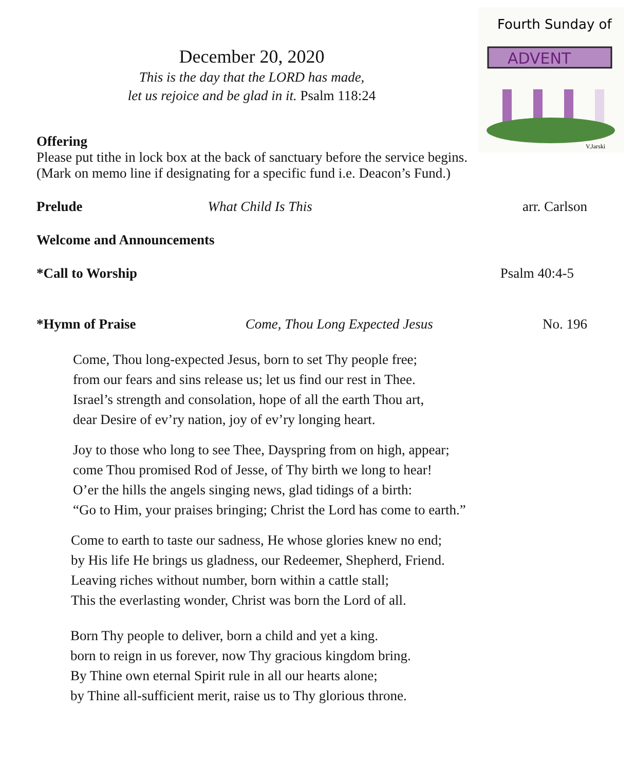December 20, 2020
This is the day that the LORD has made,
let us rejoice and be glad in it. Psalm 118:24
Fourth Sunday of
ADVENT
V.Jarski
Offering
Please put tithe in lock box at the back of sanctuary before the service begins.
(Mark on memo line if designating for a specific fund i.e. Deacon’s Fund.)
Prelude What Child Is This arr. Carlson
Welcome and Announcements
*Call to Worship Psalm 40:4-5
*Hymn of Praise Come, Thou Long Expected Jesus No. 196
Come, Thou long-expected Jesus, born to set Thy people free;
from our fears and sins release us; let us find our rest in Thee.
Israel’s strength and consolation, hope of all the earth Thou art,
dear Desire of ev’ry nation, joy of ev’ry longing heart.
Joy to those who long to see Thee, Dayspring from on high, appear;
come Thou promised Rod of Jesse, of Thy birth we long to hear!
O’er the hills the angels singing news, glad tidings of a birth:
“Go to Him, your praises bringing; Christ the Lord has come to earth.”
Come to earth to taste our sadness, He whose glories knew no end;
by His life He brings us gladness, our Redeemer, Shepherd, Friend.
Leaving riches without number, born within a cattle stall;
This the everlasting wonder, Christ was born the Lord of all.
Born Thy people to deliver, born a child and yet a king.
born to reign in us forever, now Thy gracious kingdom bring.
By Thine own eternal Spirit rule in all our hearts alone;
by Thine all-sufficient merit, raise us to Thy glorious throne.